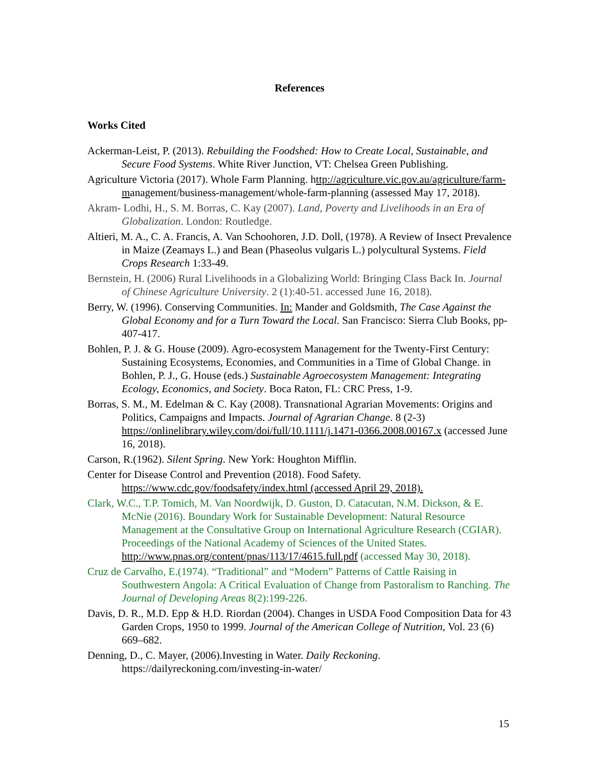References
Works Cited
Ackerman-Leist, P. (2013). Rebuilding the Foodshed: How to Create Local, Sustainable, and Secure Food Systems. White River Junction, VT: Chelsea Green Publishing.
Agriculture Victoria (2017). Whole Farm Planning. http://agriculture.vic.gov.au/agriculture/farm-management/business-management/whole-farm-planning (assessed May 17, 2018).
Akram- Lodhi, H., S. M. Borras, C. Kay (2007). Land, Poverty and Livelihoods in an Era of Globalization. London: Routledge.
Altieri, M. A., C. A. Francis, A. Van Schoohoren, J.D. Doll, (1978). A Review of Insect Prevalence in Maize (Zeamays L.) and Bean (Phaseolus vulgaris L.) polycultural Systems. Field Crops Research 1:33-49.
Bernstein, H. (2006) Rural Livelihoods in a Globalizing World: Bringing Class Back In. Journal of Chinese Agriculture University. 2 (1):40-51. accessed June 16, 2018).
Berry, W. (1996). Conserving Communities. In: Mander and Goldsmith, The Case Against the Global Economy and for a Turn Toward the Local. San Francisco: Sierra Club Books, pp-407-417.
Bohlen, P. J. & G. House (2009). Agro-ecosystem Management for the Twenty-First Century: Sustaining Ecosystems, Economies, and Communities in a Time of Global Change. in Bohlen, P. J., G. House (eds.) Sustainable Agroecosystem Management: Integrating Ecology, Economics, and Society. Boca Raton, FL: CRC Press, 1-9.
Borras, S. M., M. Edelman & C. Kay (2008). Transnational Agrarian Movements: Origins and Politics, Campaigns and Impacts. Journal of Agrarian Change. 8 (2-3) https://onlinelibrary.wiley.com/doi/full/10.1111/j.1471-0366.2008.00167.x (accessed June 16, 2018).
Carson, R.(1962). Silent Spring. New York: Houghton Mifflin.
Center for Disease Control and Prevention (2018). Food Safety. https://www.cdc.gov/foodsafety/index.html (accessed April 29, 2018).
Clark, W.C., T.P. Tomich, M. Van Noordwijk, D. Guston, D. Catacutan, N.M. Dickson, & E. McNie (2016). Boundary Work for Sustainable Development: Natural Resource Management at the Consultative Group on International Agriculture Research (CGIAR). Proceedings of the National Academy of Sciences of the United States. http://www.pnas.org/content/pnas/113/17/4615.full.pdf (accessed May 30, 2018).
Cruz de Carvalho, E.(1974). “Traditional” and “Modern” Patterns of Cattle Raising in Southwestern Angola: A Critical Evaluation of Change from Pastoralism to Ranching. The Journal of Developing Areas 8(2):199-226.
Davis, D. R., M.D. Epp & H.D. Riordan (2004). Changes in USDA Food Composition Data for 43 Garden Crops, 1950 to 1999. Journal of the American College of Nutrition, Vol. 23 (6) 669–682.
Denning, D., C. Mayer, (2006).Investing in Water. Daily Reckoning. https://dailyreckoning.com/investing-in-water/
15